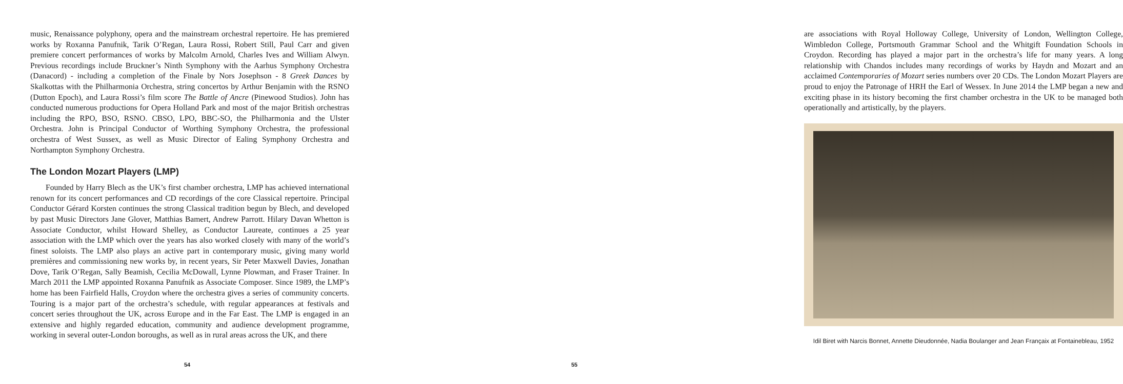music, Renaissance polyphony, opera and the mainstream orchestral repertoire. He has premiered works by Roxanna Panufnik, Tarik O’Regan, Laura Rossi, Robert Still, Paul Carr and given premiere concert performances of works by Malcolm Arnold, Charles Ives and William Alwyn. Previous recordings include Bruckner’s Ninth Symphony with the Aarhus Symphony Orchestra (Danacord) - including a completion of the Finale by Nors Josephson - 8 Greek Dances by Skalkottas with the Philharmonia Orchestra, string concertos by Arthur Benjamin with the RSNO (Dutton Epoch), and Laura Rossi’s film score The Battle of Ancre (Pinewood Studios). John has conducted numerous productions for Opera Holland Park and most of the major British orchestras including the RPO, BSO, RSNO. CBSO, LPO, BBC-SO, the Philharmonia and the Ulster Orchestra. John is Principal Conductor of Worthing Symphony Orchestra, the professional orchestra of West Sussex, as well as Music Director of Ealing Symphony Orchestra and Northampton Symphony Orchestra.
The London Mozart Players (LMP)
Founded by Harry Blech as the UK’s first chamber orchestra, LMP has achieved international renown for its concert performances and CD recordings of the core Classical repertoire. Principal Conductor Gérard Korsten continues the strong Classical tradition begun by Blech, and developed by past Music Directors Jane Glover, Matthias Bamert, Andrew Parrott. Hilary Davan Whetton is Associate Conductor, whilst Howard Shelley, as Conductor Laureate, continues a 25 year association with the LMP which over the years has also worked closely with many of the world’s finest soloists. The LMP also plays an active part in contemporary music, giving many world premières and commissioning new works by, in recent years, Sir Peter Maxwell Davies, Jonathan Dove, Tarik O’Regan, Sally Beamish, Cecilia McDowall, Lynne Plowman, and Fraser Trainer. In March 2011 the LMP appointed Roxanna Panufnik as Associate Composer. Since 1989, the LMP’s home has been Fairfield Halls, Croydon where the orchestra gives a series of community concerts. Touring is a major part of the orchestra’s schedule, with regular appearances at festivals and concert series throughout the UK, across Europe and in the Far East. The LMP is engaged in an extensive and highly regarded education, community and audience development programme, working in several outer-London boroughs, as well as in rural areas across the UK, and there
54
are associations with Royal Holloway College, University of London, Wellington College, Wimbledon College, Portsmouth Grammar School and the Whitgift Foundation Schools in Croydon. Recording has played a major part in the orchestra’s life for many years. A long relationship with Chandos includes many recordings of works by Haydn and Mozart and an acclaimed Contemporaries of Mozart series numbers over 20 CDs. The London Mozart Players are proud to enjoy the Patronage of HRH the Earl of Wessex. In June 2014 the LMP began a new and exciting phase in its history becoming the first chamber orchestra in the UK to be managed both operationally and artistically, by the players.
Idil Biret with Narcis Bonnet, Annette Dieudonnée, Nadia Boulanger and Jean Françaix at Fontainebleau, 1952
55